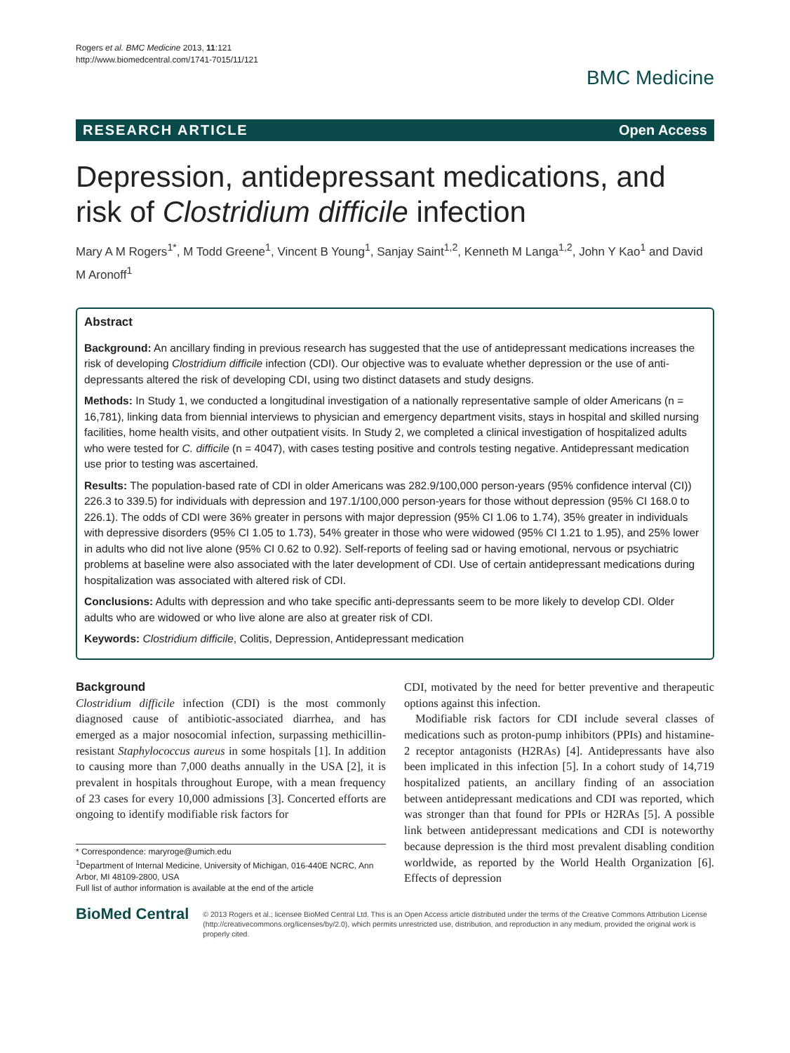Rogers et al. BMC Medicine 2013, 11:121
http://www.biomedcentral.com/1741-7015/11/121
BMC Medicine
RESEARCH ARTICLE Open Access
Depression, antidepressant medications, and risk of Clostridium difficile infection
Mary A M Rogers<sup>1*</sup>, M Todd Greene<sup>1</sup>, Vincent B Young<sup>1</sup>, Sanjay Saint<sup>1,2</sup>, Kenneth M Langa<sup>1,2</sup>, John Y Kao<sup>1</sup> and David M Aronoff<sup>1</sup>
Abstract
Background: An ancillary finding in previous research has suggested that the use of antidepressant medications increases the risk of developing Clostridium difficile infection (CDI). Our objective was to evaluate whether depression or the use of anti-depressants altered the risk of developing CDI, using two distinct datasets and study designs.
Methods: In Study 1, we conducted a longitudinal investigation of a nationally representative sample of older Americans (n = 16,781), linking data from biennial interviews to physician and emergency department visits, stays in hospital and skilled nursing facilities, home health visits, and other outpatient visits. In Study 2, we completed a clinical investigation of hospitalized adults who were tested for C. difficile (n = 4047), with cases testing positive and controls testing negative. Antidepressant medication use prior to testing was ascertained.
Results: The population-based rate of CDI in older Americans was 282.9/100,000 person-years (95% confidence interval (CI)) 226.3 to 339.5) for individuals with depression and 197.1/100,000 person-years for those without depression (95% CI 168.0 to 226.1). The odds of CDI were 36% greater in persons with major depression (95% CI 1.06 to 1.74), 35% greater in individuals with depressive disorders (95% CI 1.05 to 1.73), 54% greater in those who were widowed (95% CI 1.21 to 1.95), and 25% lower in adults who did not live alone (95% CI 0.62 to 0.92). Self-reports of feeling sad or having emotional, nervous or psychiatric problems at baseline were also associated with the later development of CDI. Use of certain antidepressant medications during hospitalization was associated with altered risk of CDI.
Conclusions: Adults with depression and who take specific anti-depressants seem to be more likely to develop CDI. Older adults who are widowed or who live alone are also at greater risk of CDI.
Keywords: Clostridium difficile, Colitis, Depression, Antidepressant medication
Background
Clostridium difficile infection (CDI) is the most commonly diagnosed cause of antibiotic-associated diarrhea, and has emerged as a major nosocomial infection, surpassing methicillin-resistant Staphylococcus aureus in some hospitals [1]. In addition to causing more than 7,000 deaths annually in the USA [2], it is prevalent in hospitals throughout Europe, with a mean frequency of 23 cases for every 10,000 admissions [3]. Concerted efforts are ongoing to identify modifiable risk factors for
* Correspondence: maryroge@umich.edu
<sup>1</sup> Department of Internal Medicine, University of Michigan, 016-440E NCRC, Ann Arbor, MI 48109-2800, USA
Full list of author information is available at the end of the article
CDI, motivated by the need for better preventive and therapeutic options against this infection.
Modifiable risk factors for CDI include several classes of medications such as proton-pump inhibitors (PPIs) and histamine-2 receptor antagonists (H2RAs) [4]. Antidepressants have also been implicated in this infection [5]. In a cohort study of 14,719 hospitalized patients, an ancillary finding of an association between antidepressant medications and CDI was reported, which was stronger than that found for PPIs or H2RAs [5]. A possible link between antidepressant medications and CDI is noteworthy because depression is the third most prevalent disabling condition worldwide, as reported by the World Health Organization [6]. Effects of depression
BioMed Central
© 2013 Rogers et al.; licensee BioMed Central Ltd. This is an Open Access article distributed under the terms of the Creative Commons Attribution License (http://creativecommons.org/licenses/by/2.0), which permits unrestricted use, distribution, and reproduction in any medium, provided the original work is properly cited.